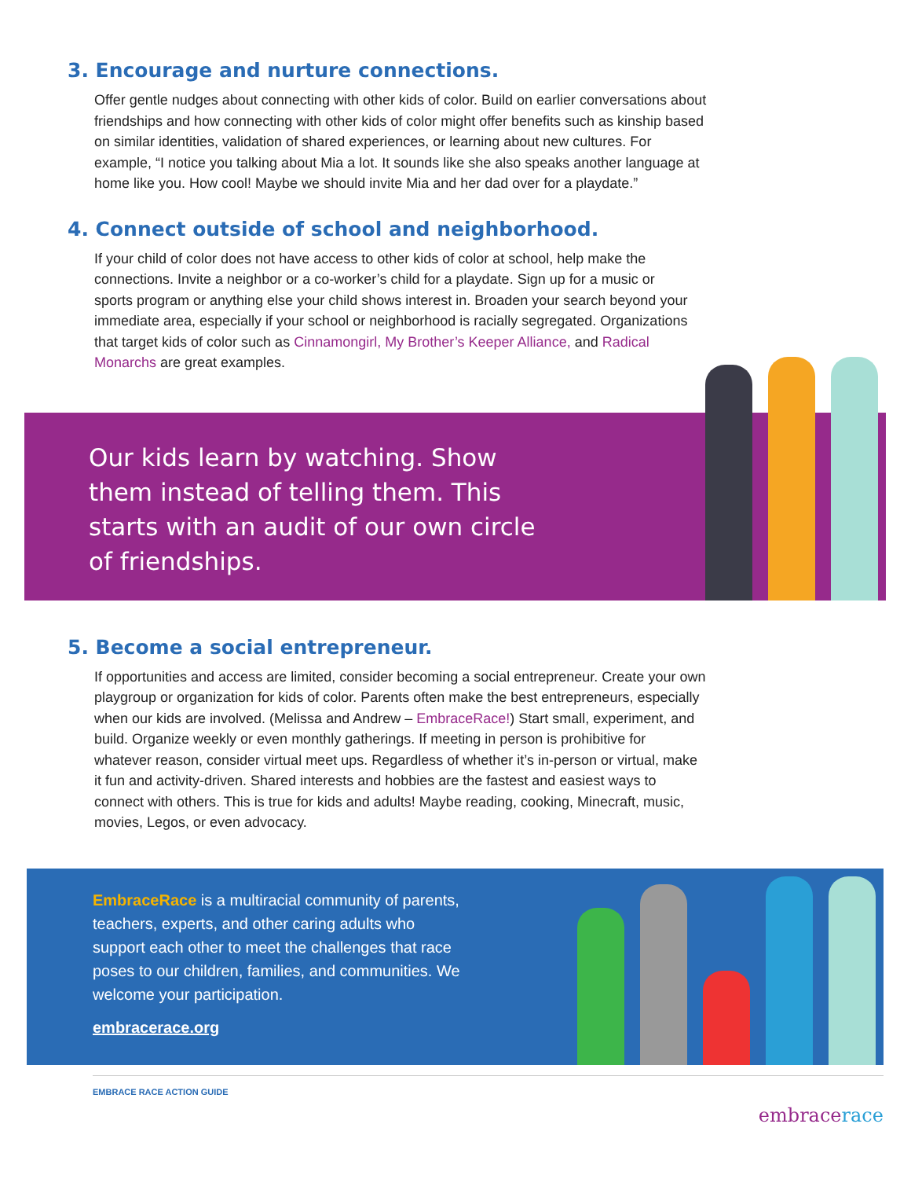3. Encourage and nurture connections.
Offer gentle nudges about connecting with other kids of color. Build on earlier conversations about friendships and how connecting with other kids of color might offer benefits such as kinship based on similar identities, validation of shared experiences, or learning about new cultures. For example, “I notice you talking about Mia a lot. It sounds like she also speaks another language at home like you. How cool! Maybe we should invite Mia and her dad over for a playdate.”
4. Connect outside of school and neighborhood.
If your child of color does not have access to other kids of color at school, help make the connections. Invite a neighbor or a co-worker’s child for a playdate. Sign up for a music or sports program or anything else your child shows interest in. Broaden your search beyond your immediate area, especially if your school or neighborhood is racially segregated. Organizations that target kids of color such as Cinnamongirl, My Brother’s Keeper Alliance, and Radical Monarchs are great examples.
Our kids learn by watching. Show them instead of telling them. This starts with an audit of our own circle of friendships.
5. Become a social entrepreneur.
If opportunities and access are limited, consider becoming a social entrepreneur. Create your own playgroup or organization for kids of color. Parents often make the best entrepreneurs, especially when our kids are involved. (Melissa and Andrew – EmbraceRace!) Start small, experiment, and build. Organize weekly or even monthly gatherings. If meeting in person is prohibitive for whatever reason, consider virtual meet ups. Regardless of whether it’s in-person or virtual, make it fun and activity-driven. Shared interests and hobbies are the fastest and easiest ways to connect with others. This is true for kids and adults! Maybe reading, cooking, Minecraft, music, movies, Legos, or even advocacy.
EmbraceRace is a multiracial community of parents, teachers, experts, and other caring adults who support each other to meet the challenges that race poses to our children, families, and communities. We welcome your participation.
embracerace.org
EMBRACE RACE ACTION GUIDE
embracerace